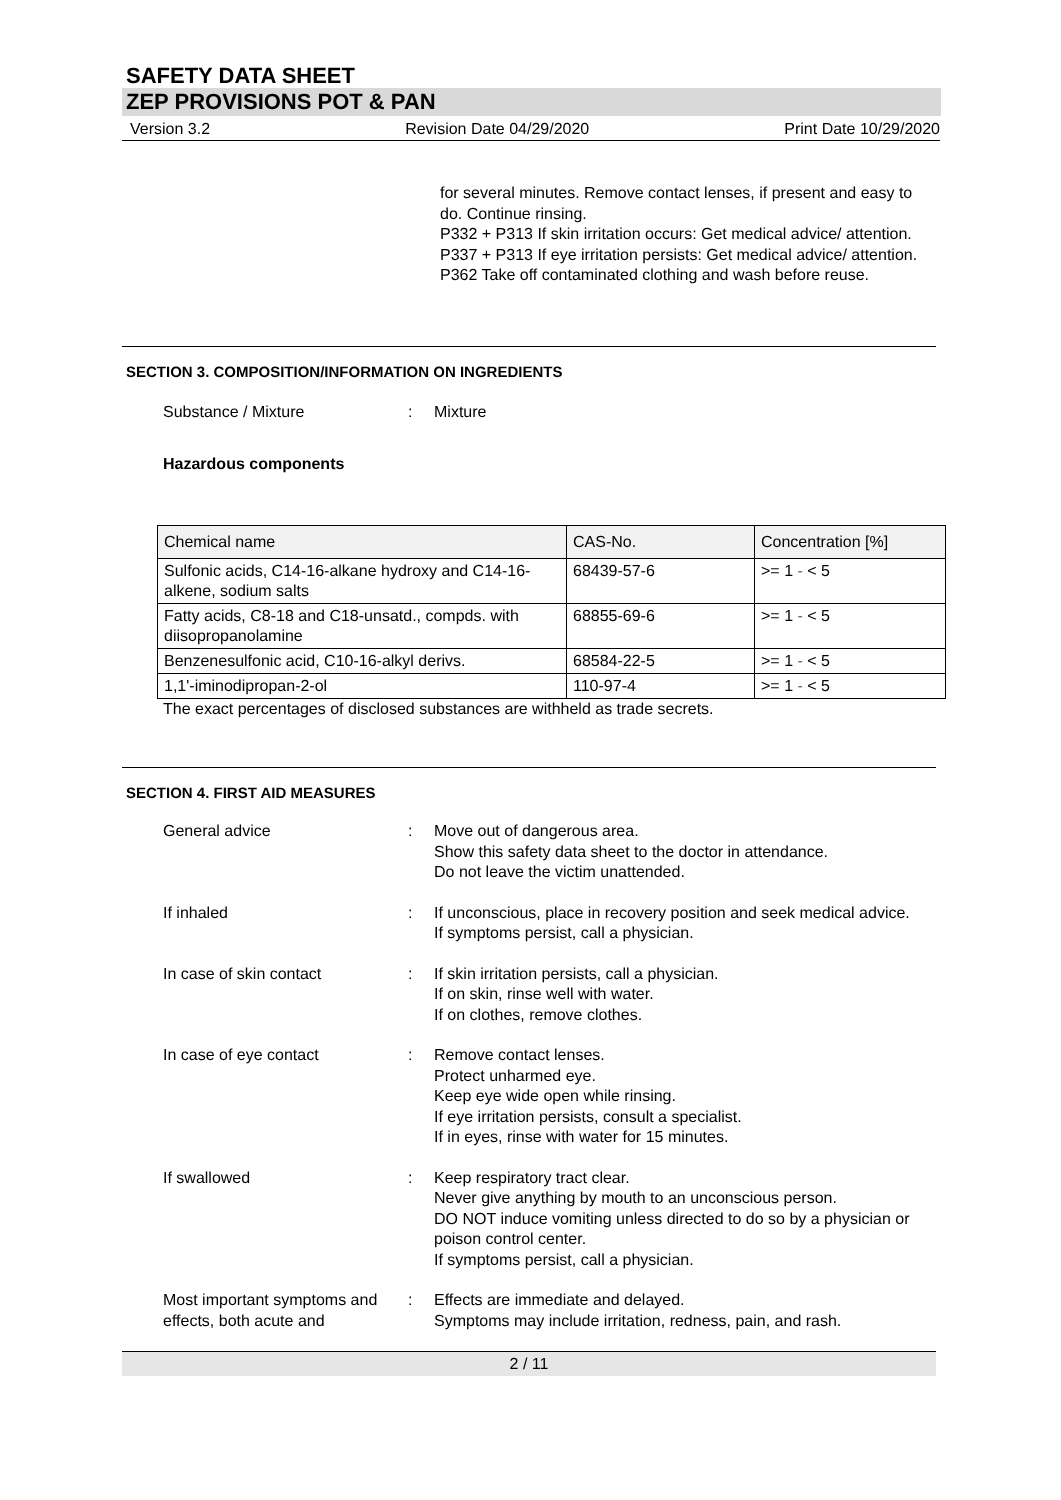SAFETY DATA SHEET
ZEP PROVISIONS POT & PAN
Version 3.2 Revision Date 04/29/2020 Print Date 10/29/2020
for several minutes. Remove contact lenses, if present and easy to do. Continue rinsing.
P332 + P313 If skin irritation occurs: Get medical advice/ attention.
P337 + P313 If eye irritation persists: Get medical advice/ attention.
P362 Take off contaminated clothing and wash before reuse.
SECTION 3. COMPOSITION/INFORMATION ON INGREDIENTS
Substance / Mixture: Mixture
Hazardous components
| Chemical name | CAS-No. | Concentration [%] |
| --- | --- | --- |
| Sulfonic acids, C14-16-alkane hydroxy and C14-16-alkene, sodium salts | 68439-57-6 | >= 1 - < 5 |
| Fatty acids, C8-18 and C18-unsatd., compds. with diisopropanolamine | 68855-69-6 | >= 1 - < 5 |
| Benzenesulfonic acid, C10-16-alkyl derivs. | 68584-22-5 | >= 1 - < 5 |
| 1,1'-iminodipropan-2-ol | 110-97-4 | >= 1 - < 5 |
The exact percentages of disclosed substances are withheld as trade secrets.
SECTION 4. FIRST AID MEASURES
General advice: Move out of dangerous area.
Show this safety data sheet to the doctor in attendance.
Do not leave the victim unattended.
If inhaled: If unconscious, place in recovery position and seek medical advice.
If symptoms persist, call a physician.
In case of skin contact: If skin irritation persists, call a physician.
If on skin, rinse well with water.
If on clothes, remove clothes.
In case of eye contact: Remove contact lenses.
Protect unharmed eye.
Keep eye wide open while rinsing.
If eye irritation persists, consult a specialist.
If in eyes, rinse with water for 15 minutes.
If swallowed: Keep respiratory tract clear.
Never give anything by mouth to an unconscious person.
DO NOT induce vomiting unless directed to do so by a physician or poison control center.
If symptoms persist, call a physician.
Most important symptoms and effects, both acute and: Effects are immediate and delayed.
Symptoms may include irritation, redness, pain, and rash.
2 / 11